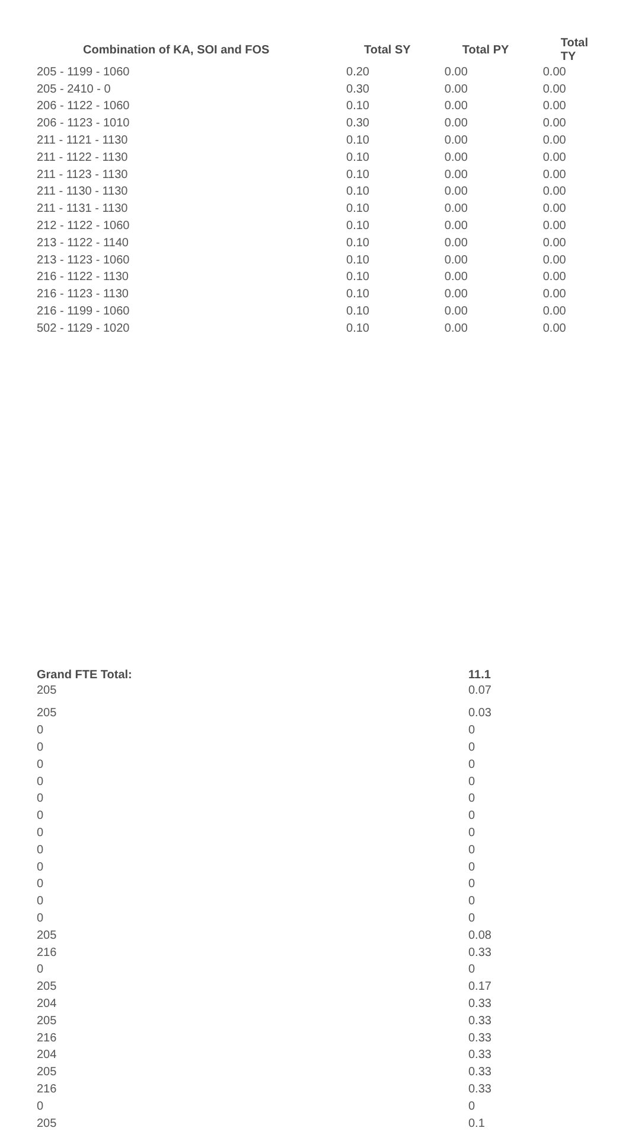| Combination of KA, SOI and FOS | Total SY | Total PY | Total TY |
| --- | --- | --- | --- |
| 205 - 1199 - 1060 | 0.20 | 0.00 | 0.00 |
| 205 - 2410 - 0 | 0.30 | 0.00 | 0.00 |
| 206 - 1122 - 1060 | 0.10 | 0.00 | 0.00 |
| 206 - 1123 - 1010 | 0.30 | 0.00 | 0.00 |
| 211 - 1121 - 1130 | 0.10 | 0.00 | 0.00 |
| 211 - 1122 - 1130 | 0.10 | 0.00 | 0.00 |
| 211 - 1123 - 1130 | 0.10 | 0.00 | 0.00 |
| 211 - 1130 - 1130 | 0.10 | 0.00 | 0.00 |
| 211 - 1131 - 1130 | 0.10 | 0.00 | 0.00 |
| 212 - 1122 - 1060 | 0.10 | 0.00 | 0.00 |
| 213 - 1122 - 1140 | 0.10 | 0.00 | 0.00 |
| 213 - 1123 - 1060 | 0.10 | 0.00 | 0.00 |
| 216 - 1122 - 1130 | 0.10 | 0.00 | 0.00 |
| 216 - 1123 - 1130 | 0.10 | 0.00 | 0.00 |
| 216 - 1199 - 1060 | 0.10 | 0.00 | 0.00 |
| 502 - 1129 - 1020 | 0.10 | 0.00 | 0.00 |
| Grand FTE Total: | 11.1 |
| --- | --- |
| 205 | 0.07 |
| 205 | 0.03 |
| 0 | 0 |
| 0 | 0 |
| 0 | 0 |
| 0 | 0 |
| 0 | 0 |
| 0 | 0 |
| 0 | 0 |
| 0 | 0 |
| 0 | 0 |
| 0 | 0 |
| 0 | 0 |
| 0 | 0 |
| 205 | 0.08 |
| 216 | 0.33 |
| 0 | 0 |
| 205 | 0.17 |
| 204 | 0.33 |
| 205 | 0.33 |
| 216 | 0.33 |
| 204 | 0.33 |
| 205 | 0.33 |
| 216 | 0.33 |
| 0 | 0 |
| 205 | 0.1 |